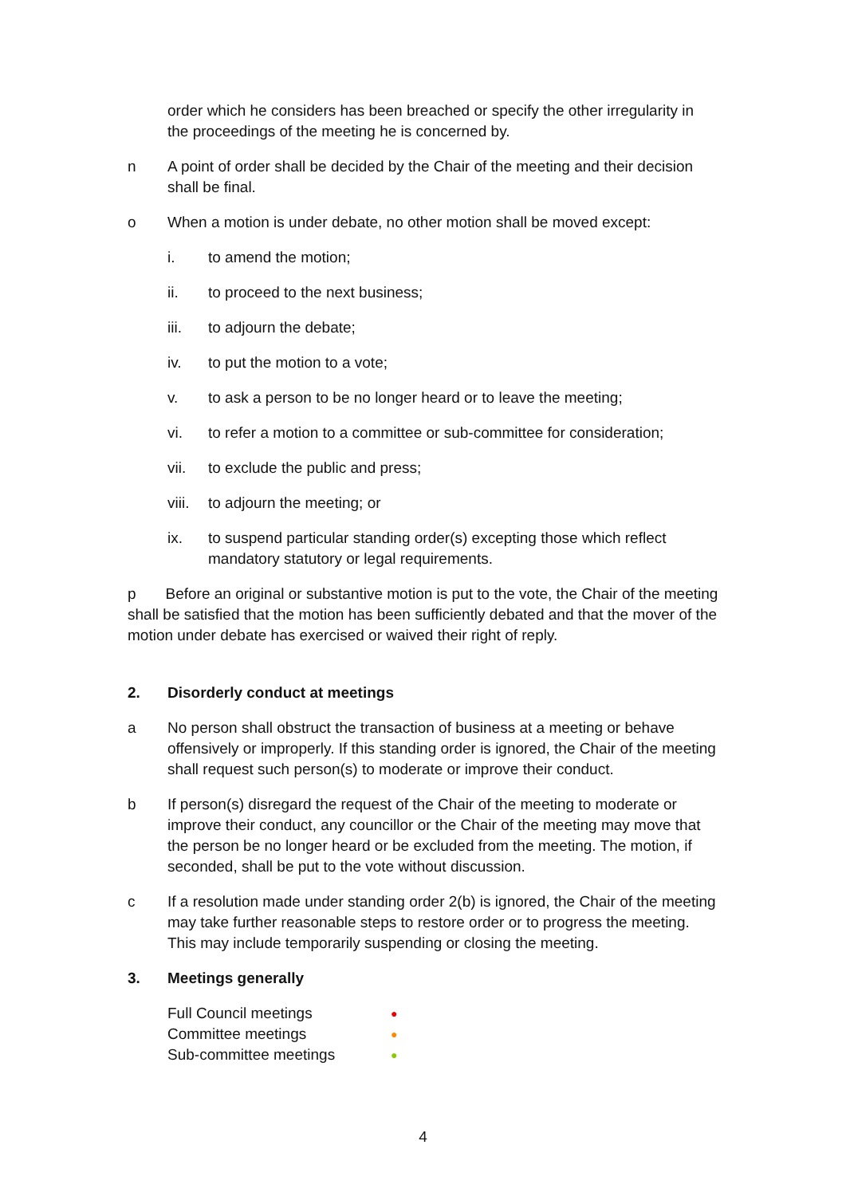order which he considers has been breached or specify the other irregularity in the proceedings of the meeting he is concerned by.
n A point of order shall be decided by the Chair of the meeting and their decision shall be final.
o When a motion is under debate, no other motion shall be moved except:
i. to amend the motion;
ii. to proceed to the next business;
iii. to adjourn the debate;
iv. to put the motion to a vote;
v. to ask a person to be no longer heard or to leave the meeting;
vi. to refer a motion to a committee or sub-committee for consideration;
vii. to exclude the public and press;
viii.
to adjourn the meeting; or
ix. to suspend particular standing order(s) excepting those which reflect mandatory statutory or legal requirements.
p Before an original or substantive motion is put to the vote, the Chair of the meeting shall be satisfied that the motion has been sufficiently debated and that the mover of the motion under debate has exercised or waived their right of reply.
2. Disorderly conduct at meetings
a No person shall obstruct the transaction of business at a meeting or behave offensively or improperly. If this standing order is ignored, the Chair of the meeting shall request such person(s) to moderate or improve their conduct.
b If person(s) disregard the request of the Chair of the meeting to moderate or improve their conduct, any councillor or the Chair of the meeting may move that the person be no longer heard or be excluded from the meeting. The motion, if seconded, shall be put to the vote without discussion.
c If a resolution made under standing order 2(b) is ignored, the Chair of the meeting may take further reasonable steps to restore order or to progress the meeting. This may include temporarily suspending or closing the meeting.
3. Meetings generally
Full Council meetings
●
Committee meetings
●
Sub-committee meetings
●
4